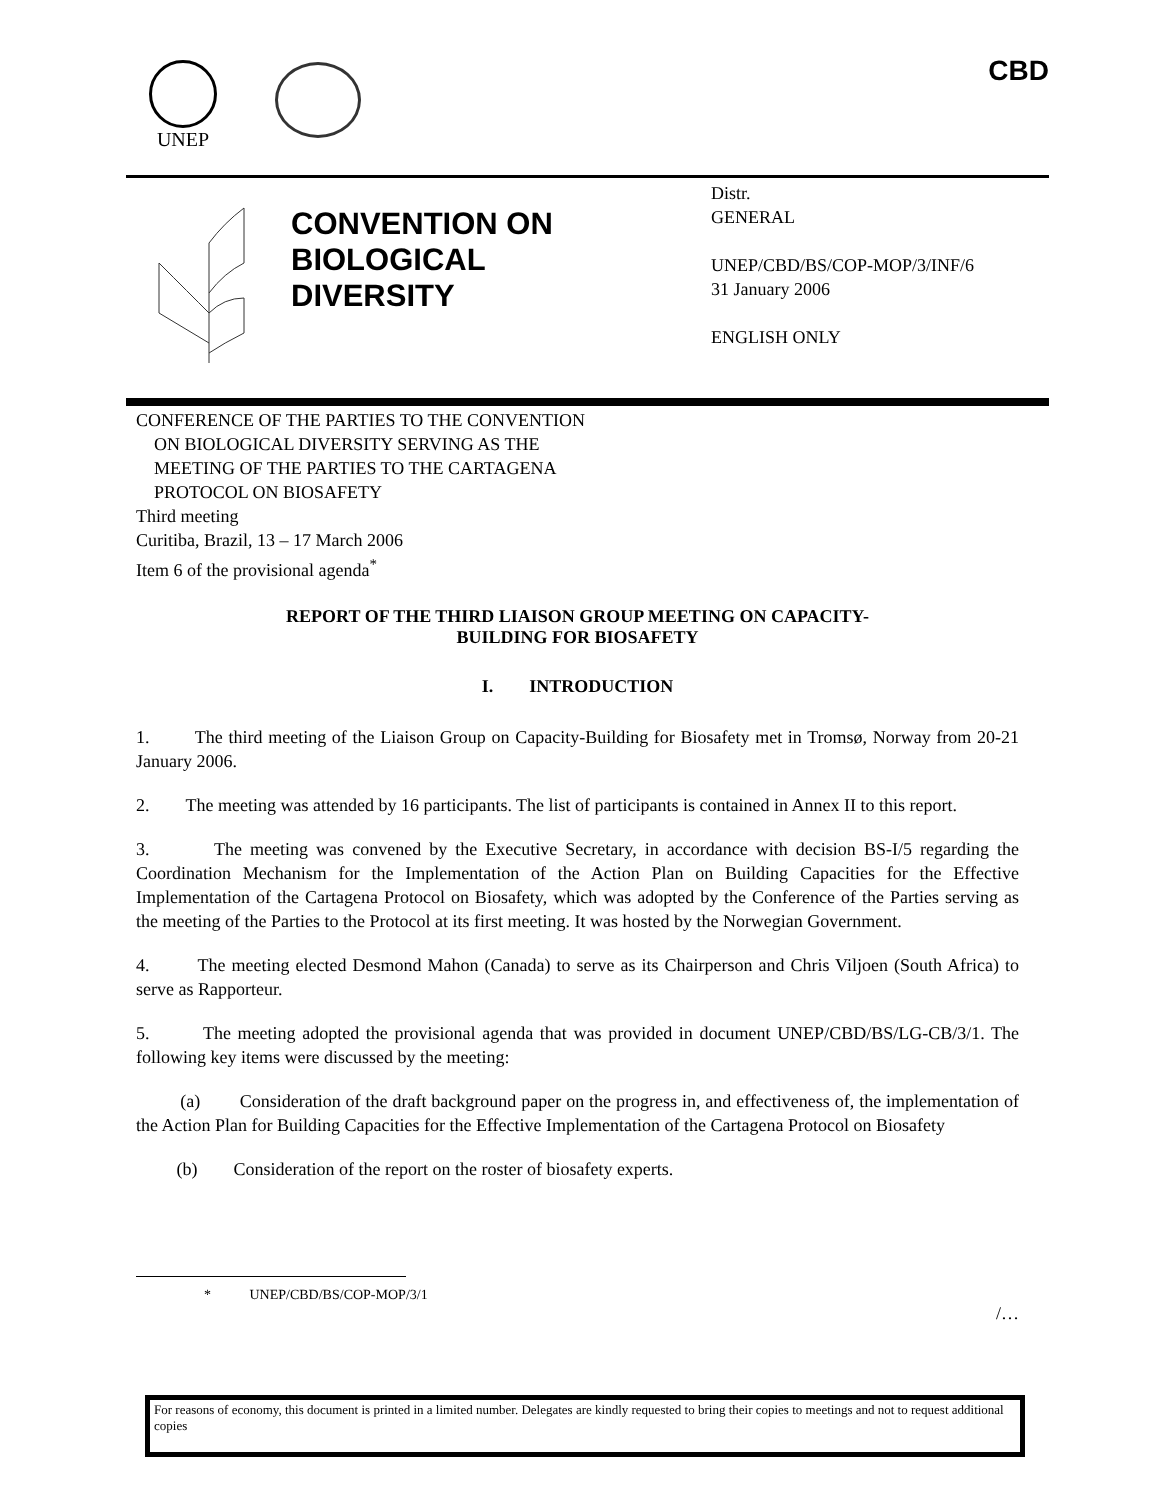UNEP CBD
CONVENTION ON
BIOLOGICAL
DIVERSITY
Distr.
GENERAL
UNEP/CBD/BS/COP-MOP/3/INF/6
31 January 2006
ENGLISH ONLY
CONFERENCE OF THE PARTIES TO THE CONVENTION
ON BIOLOGICAL DIVERSITY SERVING AS THE
MEETING OF THE PARTIES TO THE CARTAGENA
PROTOCOL ON BIOSAFETY
Third meeting
Curitiba, Brazil, 13 – 17 March 2006
Item 6 of the provisional agenda<sup>*</sup>
REPORT OF THE THIRD LIAISON GROUP MEETING ON CAPACITY-
BUILDING FOR BIOSAFETY
I. INTRODUCTION
1. The third meeting of the Liaison Group on Capacity-Building for Biosafety met in Tromsø, Norway from 20-21 January 2006.
2. The meeting was attended by 16 participants. The list of participants is contained in Annex II to this report.
3. The meeting was convened by the Executive Secretary, in accordance with decision BS-I/5 regarding the Coordination Mechanism for the Implementation of the Action Plan on Building Capacities for the Effective Implementation of the Cartagena Protocol on Biosafety, which was adopted by the Conference of the Parties serving as the meeting of the Parties to the Protocol at its first meeting. It was hosted by the Norwegian Government.
4. The meeting elected Desmond Mahon (Canada) to serve as its Chairperson and Chris Viljoen (South Africa) to serve as Rapporteur.
5. The meeting adopted the provisional agenda that was provided in document UNEP/CBD/BS/LG-CB/3/1. The following key items were discussed by the meeting:
(a) Consideration of the draft background paper on the progress in, and effectiveness of, the implementation of the Action Plan for Building Capacities for the Effective Implementation of the Cartagena Protocol on Biosafety
(b) Consideration of the report on the roster of biosafety experts.
* UNEP/CBD/BS/COP-MOP/3/1
/…
For reasons of economy, this document is printed in a limited number. Delegates are kindly requested to bring their copies to meetings and not to request additional copies